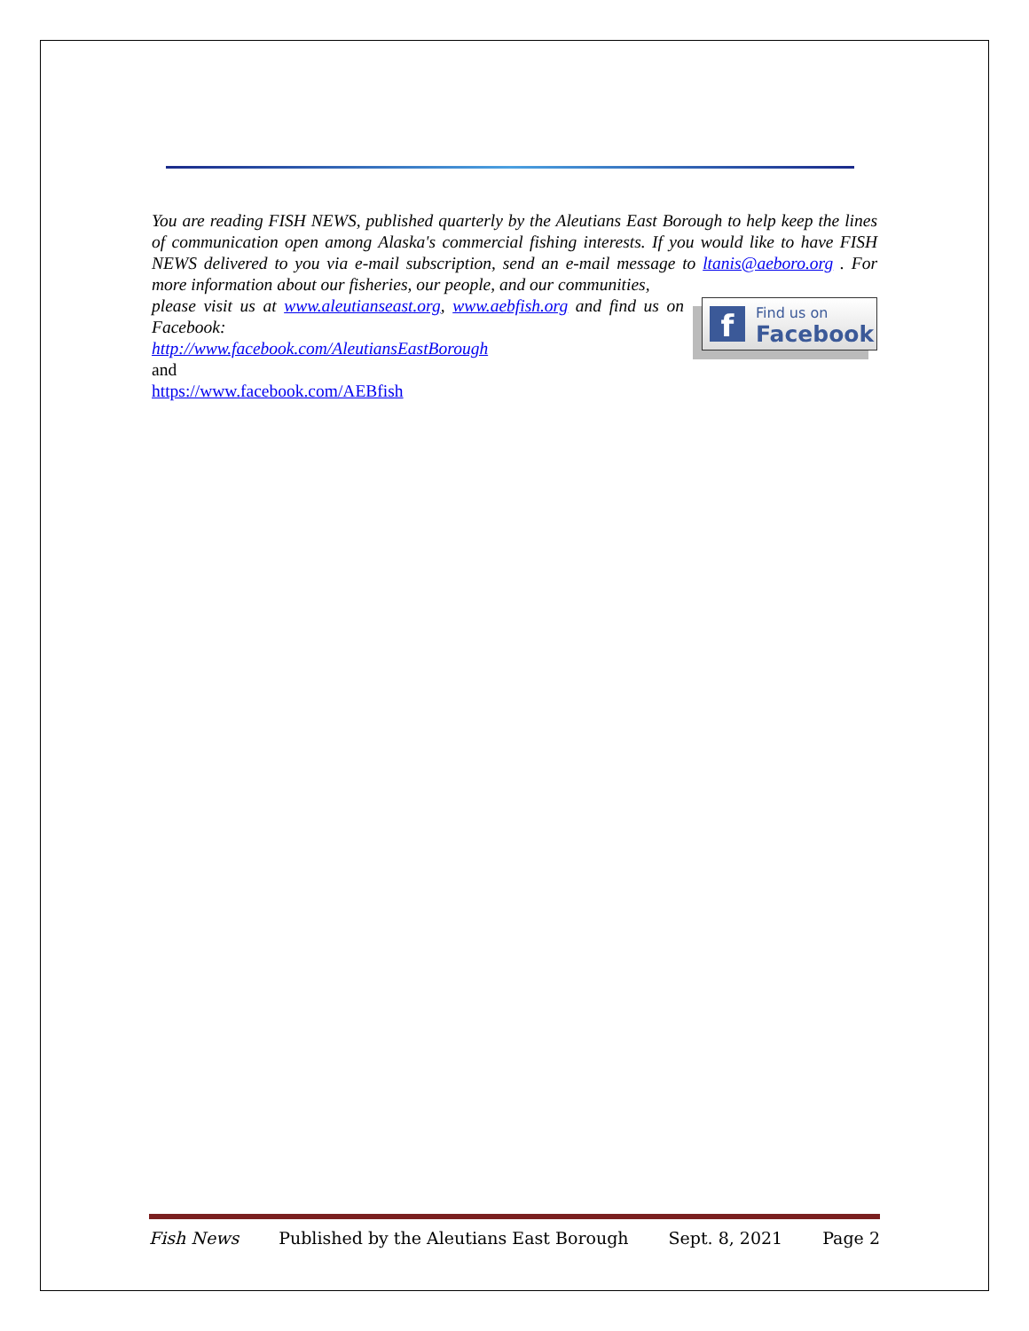You are reading FISH NEWS, published quarterly by the Aleutians East Borough to help keep the lines of communication open among Alaska's commercial fishing interests. If you would like to have FISH NEWS delivered to you via e-mail subscription, send an e-mail message to ltanis@aeboro.org . For more information about our fisheries, our people, and our communities,
f
Find us on
Facebook
please visit us at www.aleutianseast.org, www.aebfish.org and find us on Facebook:
http://www.facebook.com/AleutiansEastBorough
and
https://www.facebook.com/AEBfish
Fish News Published by the Aleutians East Borough Sept. 8, 2021 Page 2